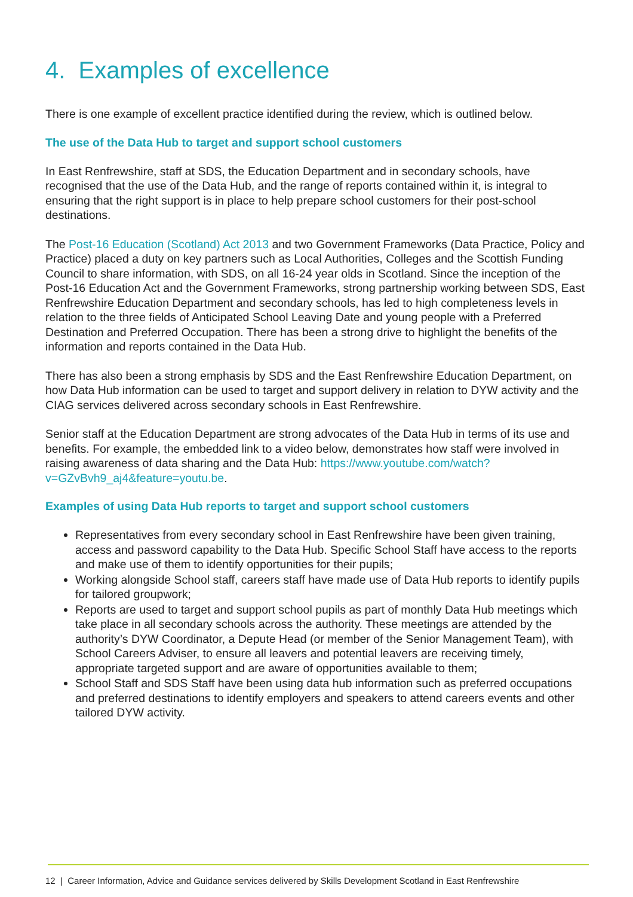4. Examples of excellence
There is one example of excellent practice identified during the review, which is outlined below.
The use of the Data Hub to target and support school customers
In East Renfrewshire, staff at SDS, the Education Department and in secondary schools, have recognised that the use of the Data Hub, and the range of reports contained within it, is integral to ensuring that the right support is in place to help prepare school customers for their post-school destinations.
The Post-16 Education (Scotland) Act 2013 and two Government Frameworks (Data Practice, Policy and Practice) placed a duty on key partners such as Local Authorities, Colleges and the Scottish Funding Council to share information, with SDS, on all 16-24 year olds in Scotland. Since the inception of the Post-16 Education Act and the Government Frameworks, strong partnership working between SDS, East Renfrewshire Education Department and secondary schools, has led to high completeness levels in relation to the three fields of Anticipated School Leaving Date and young people with a Preferred Destination and Preferred Occupation. There has been a strong drive to highlight the benefits of the information and reports contained in the Data Hub.
There has also been a strong emphasis by SDS and the East Renfrewshire Education Department, on how Data Hub information can be used to target and support delivery in relation to DYW activity and the CIAG services delivered across secondary schools in East Renfrewshire.
Senior staff at the Education Department are strong advocates of the Data Hub in terms of its use and benefits. For example, the embedded link to a video below, demonstrates how staff were involved in raising awareness of data sharing and the Data Hub: https://www.youtube.com/watch?v=GZvBvh9_aj4&feature=youtu.be.
Examples of using Data Hub reports to target and support school customers
Representatives from every secondary school in East Renfrewshire have been given training, access and password capability to the Data Hub. Specific School Staff have access to the reports and make use of them to identify opportunities for their pupils;
Working alongside School staff, careers staff have made use of Data Hub reports to identify pupils for tailored groupwork;
Reports are used to target and support school pupils as part of monthly Data Hub meetings which take place in all secondary schools across the authority. These meetings are attended by the authority’s DYW Coordinator, a Depute Head (or member of the Senior Management Team), with School Careers Adviser, to ensure all leavers and potential leavers are receiving timely, appropriate targeted support and are aware of opportunities available to them;
School Staff and SDS Staff have been using data hub information such as preferred occupations and preferred destinations to identify employers and speakers to attend careers events and other tailored DYW activity.
12 | Career Information, Advice and Guidance services delivered by Skills Development Scotland in East Renfrewshire